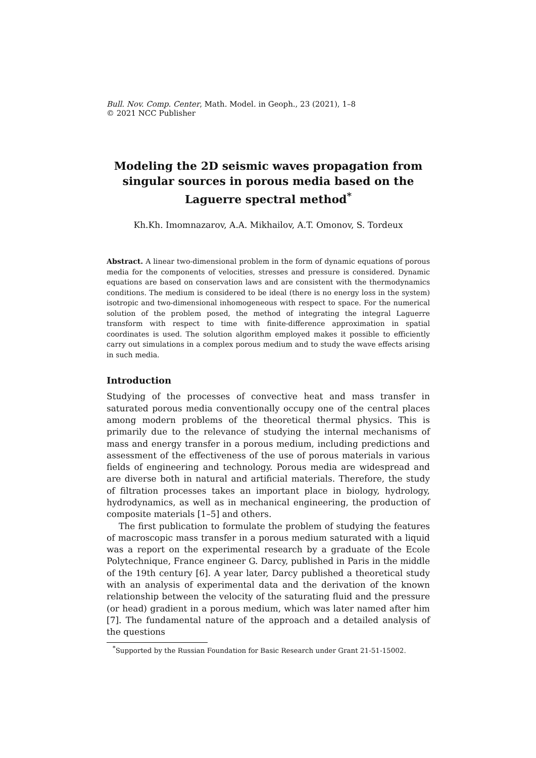Bull. Nov. Comp. Center, Math. Model. in Geoph., 23 (2021), 1–8
© 2021 NCC Publisher
Modeling the 2D seismic waves propagation from singular sources in porous media based on the Laguerre spectral method<sup>*</sup>
Kh.Kh. Imomnazarov, A.A. Mikhailov, A.T. Omonov, S. Tordeux
Abstract. A linear two-dimensional problem in the form of dynamic equations of porous media for the components of velocities, stresses and pressure is considered. Dynamic equations are based on conservation laws and are consistent with the thermodynamics conditions. The medium is considered to be ideal (there is no energy loss in the system) isotropic and two-dimensional inhomogeneous with respect to space. For the numerical solution of the problem posed, the method of integrating the integral Laguerre transform with respect to time with finite-difference approximation in spatial coordinates is used. The solution algorithm employed makes it possible to efficiently carry out simulations in a complex porous medium and to study the wave effects arising in such media.
Introduction
Studying of the processes of convective heat and mass transfer in saturated porous media conventionally occupy one of the central places among modern problems of the theoretical thermal physics. This is primarily due to the relevance of studying the internal mechanisms of mass and energy transfer in a porous medium, including predictions and assessment of the effectiveness of the use of porous materials in various fields of engineering and technology. Porous media are widespread and are diverse both in natural and artificial materials. Therefore, the study of filtration processes takes an important place in biology, hydrology, hydrodynamics, as well as in mechanical engineering, the production of composite materials [1–5] and others.
The first publication to formulate the problem of studying the features of macroscopic mass transfer in a porous medium saturated with a liquid was a report on the experimental research by a graduate of the Ecole Polytechnique, France engineer G. Darcy, published in Paris in the middle of the 19th century [6]. A year later, Darcy published a theoretical study with an analysis of experimental data and the derivation of the known relationship between the velocity of the saturating fluid and the pressure (or head) gradient in a porous medium, which was later named after him [7]. The fundamental nature of the approach and a detailed analysis of the questions
<sup>*</sup> Supported by the Russian Foundation for Basic Research under Grant 21-51-15002.